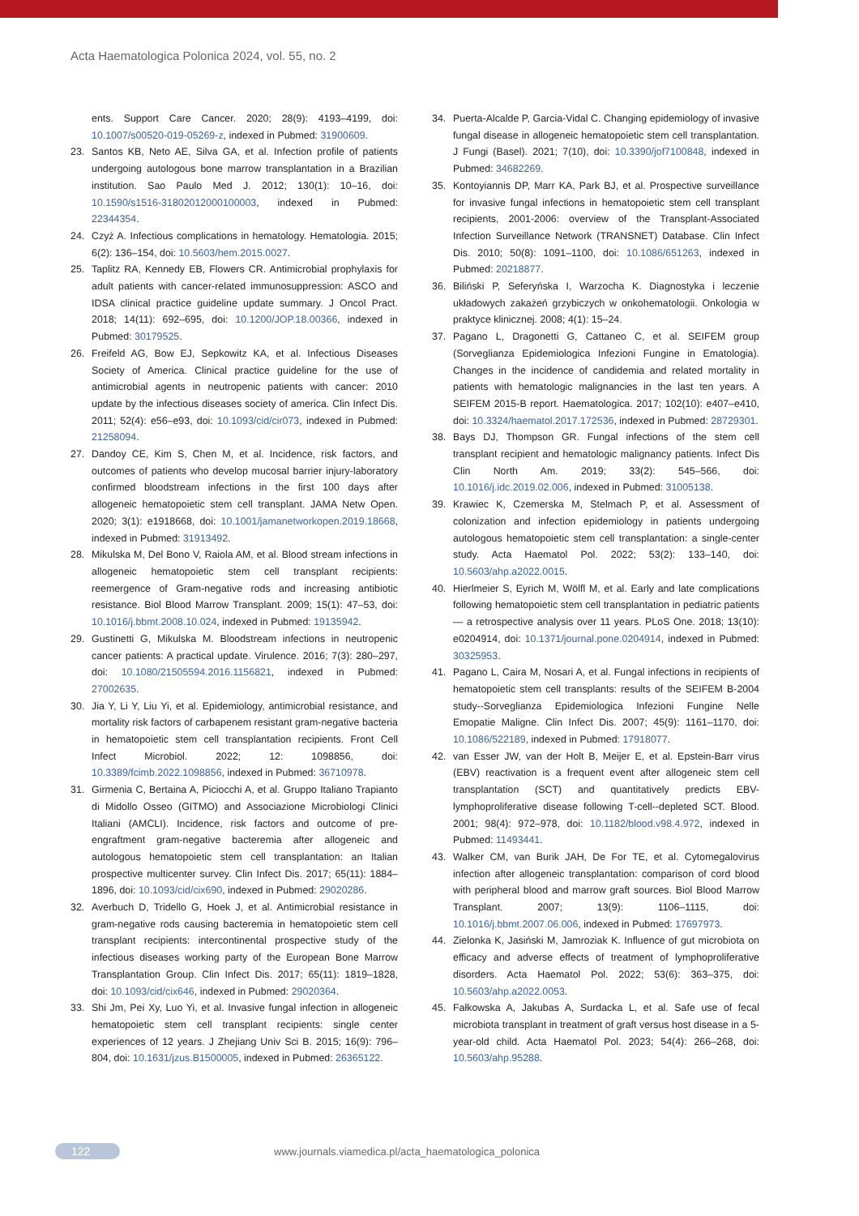Acta Haematologica Polonica 2024, vol. 55, no. 2
ents. Support Care Cancer. 2020; 28(9): 4193–4199, doi: 10.1007/s00520-019-05269-z, indexed in Pubmed: 31900609.
23. Santos KB, Neto AE, Silva GA, et al. Infection profile of patients undergoing autologous bone marrow transplantation in a Brazilian institution. Sao Paulo Med J. 2012; 130(1): 10–16, doi: 10.1590/s1516-31802012000100003, indexed in Pubmed: 22344354.
24. Czyż A. Infectious complications in hematology. Hematologia. 2015; 6(2): 136–154, doi: 10.5603/hem.2015.0027.
25. Taplitz RA, Kennedy EB, Flowers CR. Antimicrobial prophylaxis for adult patients with cancer-related immunosuppression: ASCO and IDSA clinical practice guideline update summary. J Oncol Pract. 2018; 14(11): 692–695, doi: 10.1200/JOP.18.00366, indexed in Pubmed: 30179525.
26. Freifeld AG, Bow EJ, Sepkowitz KA, et al. Infectious Diseases Society of America. Clinical practice guideline for the use of antimicrobial agents in neutropenic patients with cancer: 2010 update by the infectious diseases society of america. Clin Infect Dis. 2011; 52(4): e56–e93, doi: 10.1093/cid/cir073, indexed in Pubmed: 21258094.
27. Dandoy CE, Kim S, Chen M, et al. Incidence, risk factors, and outcomes of patients who develop mucosal barrier injury-laboratory confirmed bloodstream infections in the first 100 days after allogeneic hematopoietic stem cell transplant. JAMA Netw Open. 2020; 3(1): e1918668, doi: 10.1001/jamanetworkopen.2019.18668, indexed in Pubmed: 31913492.
28. Mikulska M, Del Bono V, Raiola AM, et al. Blood stream infections in allogeneic hematopoietic stem cell transplant recipients: reemergence of Gram-negative rods and increasing antibiotic resistance. Biol Blood Marrow Transplant. 2009; 15(1): 47–53, doi: 10.1016/j.bbmt.2008.10.024, indexed in Pubmed: 19135942.
29. Gustinetti G, Mikulska M. Bloodstream infections in neutropenic cancer patients: A practical update. Virulence. 2016; 7(3): 280–297, doi: 10.1080/21505594.2016.1156821, indexed in Pubmed: 27002635.
30. Jia Y, Li Y, Liu Yi, et al. Epidemiology, antimicrobial resistance, and mortality risk factors of carbapenem resistant gram-negative bacteria in hematopoietic stem cell transplantation recipients. Front Cell Infect Microbiol. 2022; 12: 1098856, doi: 10.3389/fcimb.2022.1098856, indexed in Pubmed: 36710978.
31. Girmenia C, Bertaina A, Piciocchi A, et al. Gruppo Italiano Trapianto di Midollo Osseo (GITMO) and Associazione Microbiologi Clinici Italiani (AMCLI). Incidence, risk factors and outcome of pre-engraftment gram-negative bacteremia after allogeneic and autologous hematopoietic stem cell transplantation: an Italian prospective multicenter survey. Clin Infect Dis. 2017; 65(11): 1884–1896, doi: 10.1093/cid/cix690, indexed in Pubmed: 29020286.
32. Averbuch D, Tridello G, Hoek J, et al. Antimicrobial resistance in gram-negative rods causing bacteremia in hematopoietic stem cell transplant recipients: intercontinental prospective study of the infectious diseases working party of the European Bone Marrow Transplantation Group. Clin Infect Dis. 2017; 65(11): 1819–1828, doi: 10.1093/cid/cix646, indexed in Pubmed: 29020364.
33. Shi Jm, Pei Xy, Luo Yi, et al. Invasive fungal infection in allogeneic hematopoietic stem cell transplant recipients: single center experiences of 12 years. J Zhejiang Univ Sci B. 2015; 16(9): 796–804, doi: 10.1631/jzus.B1500005, indexed in Pubmed: 26365122.
34. Puerta-Alcalde P, Garcia-Vidal C. Changing epidemiology of invasive fungal disease in allogeneic hematopoietic stem cell transplantation. J Fungi (Basel). 2021; 7(10), doi: 10.3390/jof7100848, indexed in Pubmed: 34682269.
35. Kontoyiannis DP, Marr KA, Park BJ, et al. Prospective surveillance for invasive fungal infections in hematopoietic stem cell transplant recipients, 2001-2006: overview of the Transplant-Associated Infection Surveillance Network (TRANSNET) Database. Clin Infect Dis. 2010; 50(8): 1091–1100, doi: 10.1086/651263, indexed in Pubmed: 20218877.
36. Biliński P, Seferyńska I, Warzocha K. Diagnostyka i leczenie układowych zakażeń grzybiczych w onkohematologii. Onkologia w praktyce klinicznej. 2008; 4(1): 15–24.
37. Pagano L, Dragonetti G, Cattaneo C, et al. SEIFEM group (Sorveglianza Epidemiologica Infezioni Fungine in Ematologia). Changes in the incidence of candidemia and related mortality in patients with hematologic malignancies in the last ten years. A SEIFEM 2015-B report. Haematologica. 2017; 102(10): e407–e410, doi: 10.3324/haematol.2017.172536, indexed in Pubmed: 28729301.
38. Bays DJ, Thompson GR. Fungal infections of the stem cell transplant recipient and hematologic malignancy patients. Infect Dis Clin North Am. 2019; 33(2): 545–566, doi: 10.1016/j.idc.2019.02.006, indexed in Pubmed: 31005138.
39. Krawiec K, Czemerska M, Stelmach P, et al. Assessment of colonization and infection epidemiology in patients undergoing autologous hematopoietic stem cell transplantation: a single-center study. Acta Haematol Pol. 2022; 53(2): 133–140, doi: 10.5603/ahp.a2022.0015.
40. Hierlmeier S, Eyrich M, Wölfl M, et al. Early and late complications following hematopoietic stem cell transplantation in pediatric patients — a retrospective analysis over 11 years. PLoS One. 2018; 13(10): e0204914, doi: 10.1371/journal.pone.0204914, indexed in Pubmed: 30325953.
41. Pagano L, Caira M, Nosari A, et al. Fungal infections in recipients of hematopoietic stem cell transplants: results of the SEIFEM B-2004 study--Sorveglianza Epidemiologica Infezioni Fungine Nelle Emopatie Maligne. Clin Infect Dis. 2007; 45(9): 1161–1170, doi: 10.1086/522189, indexed in Pubmed: 17918077.
42. van Esser JW, van der Holt B, Meijer E, et al. Epstein-Barr virus (EBV) reactivation is a frequent event after allogeneic stem cell transplantation (SCT) and quantitatively predicts EBV-lymphoproliferative disease following T-cell--depleted SCT. Blood. 2001; 98(4): 972–978, doi: 10.1182/blood.v98.4.972, indexed in Pubmed: 11493441.
43. Walker CM, van Burik JAH, De For TE, et al. Cytomegalovirus infection after allogeneic transplantation: comparison of cord blood with peripheral blood and marrow graft sources. Biol Blood Marrow Transplant. 2007; 13(9): 1106–1115, doi: 10.1016/j.bbmt.2007.06.006, indexed in Pubmed: 17697973.
44. Zielonka K, Jasiński M, Jamroziak K. Influence of gut microbiota on efficacy and adverse effects of treatment of lymphoproliferative disorders. Acta Haematol Pol. 2022; 53(6): 363–375, doi: 10.5603/ahp.a2022.0053.
45. Fałkowska A, Jakubas A, Surdacka L, et al. Safe use of fecal microbiota transplant in treatment of graft versus host disease in a 5-year-old child. Acta Haematol Pol. 2023; 54(4): 266–268, doi: 10.5603/ahp.95288.
122 www.journals.viamedica.pl/acta_haematologica_polonica